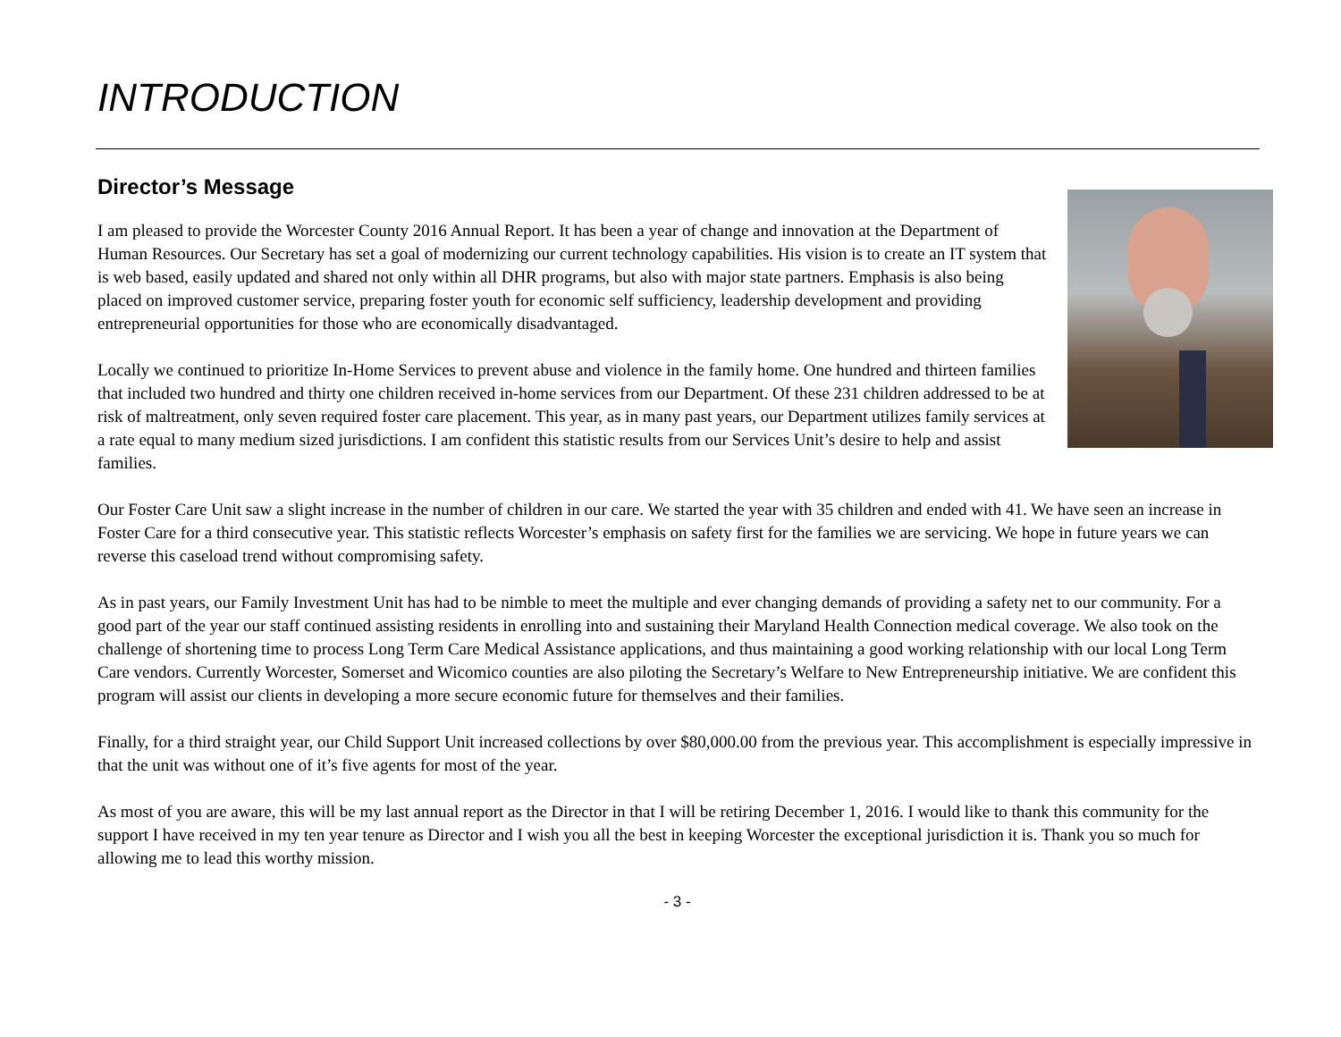INTRODUCTION
Director’s Message
I am pleased to provide the Worcester County 2016 Annual Report. It has been a year of change and innovation at the Department of Human Resources. Our Secretary has set a goal of modernizing our current technology capabilities. His vision is to create an IT system that is web based, easily updated and shared not only within all DHR programs, but also with major state partners. Emphasis is also being placed on improved customer service, preparing foster youth for economic self sufficiency, leadership development and providing entrepreneurial opportunities for those who are economically disadvantaged.
Locally we continued to prioritize In-Home Services to prevent abuse and violence in the family home. One hundred and thirteen families that included two hundred and thirty one children received in-home services from our Department. Of these 231 children addressed to be at risk of maltreatment, only seven required foster care placement. This year, as in many past years, our Department utilizes family services at a rate equal to many medium sized jurisdictions. I am confident this statistic results from our Services Unit’s desire to help and assist families.
Our Foster Care Unit saw a slight increase in the number of children in our care. We started the year with 35 children and ended with 41. We have seen an increase in Foster Care for a third consecutive year. This statistic reflects Worcester’s emphasis on safety first for the families we are servicing. We hope in future years we can reverse this caseload trend without compromising safety.
As in past years, our Family Investment Unit has had to be nimble to meet the multiple and ever changing demands of providing a safety net to our community. For a good part of the year our staff continued assisting residents in enrolling into and sustaining their Maryland Health Connection medical coverage. We also took on the challenge of shortening time to process Long Term Care Medical Assistance applications, and thus maintaining a good working relationship with our local Long Term Care vendors. Currently Worcester, Somerset and Wicomico counties are also piloting the Secretary’s Welfare to New Entrepreneurship initiative. We are confident this program will assist our clients in developing a more secure economic future for themselves and their families.
Finally, for a third straight year, our Child Support Unit increased collections by over $80,000.00 from the previous year. This accomplishment is especially impressive in that the unit was without one of it’s five agents for most of the year.
As most of you are aware, this will be my last annual report as the Director in that I will be retiring December 1, 2016. I would like to thank this community for the support I have received in my ten year tenure as Director and I wish you all the best in keeping Worcester the exceptional jurisdiction it is. Thank you so much for allowing me to lead this worthy mission.
- 3 -